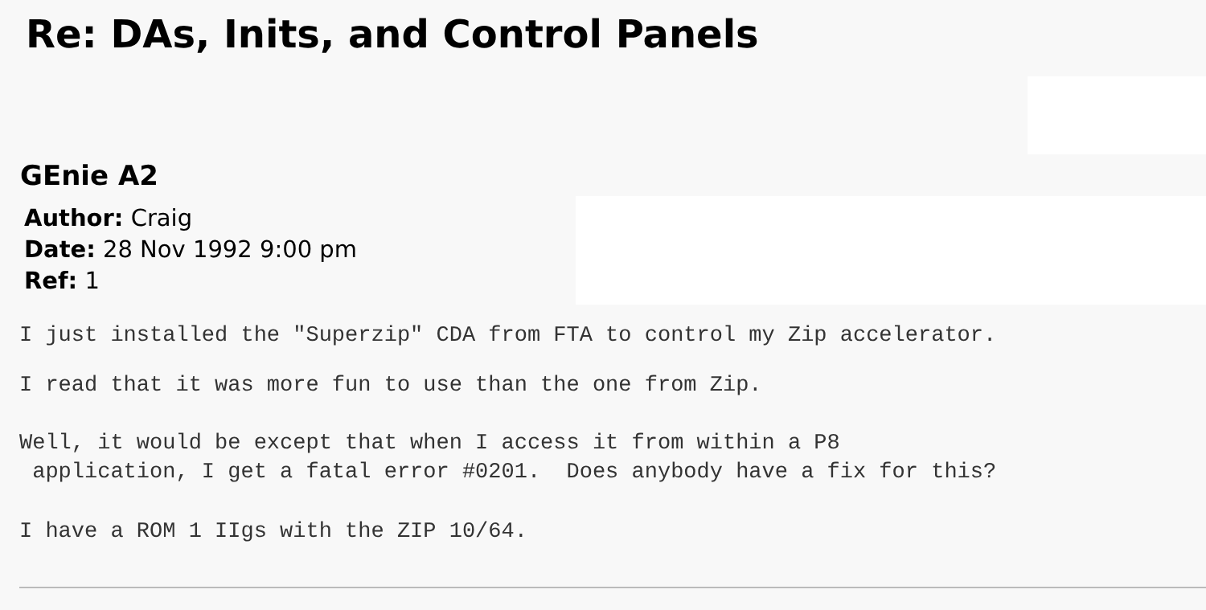Re: DAs, Inits, and Control Panels
GEnie A2
Author: Craig
Date: 28 Nov 1992 9:00 pm
Ref: 1
I just installed the "Superzip" CDA from FTA to control my Zip accelerator.
I read that it was more fun to use than the one from Zip.
Well, it would be except that when I access it from within a P8
application, I get a fatal error #0201. Does anybody have a fix for this?
I have a ROM 1 IIgs with the ZIP 10/64.